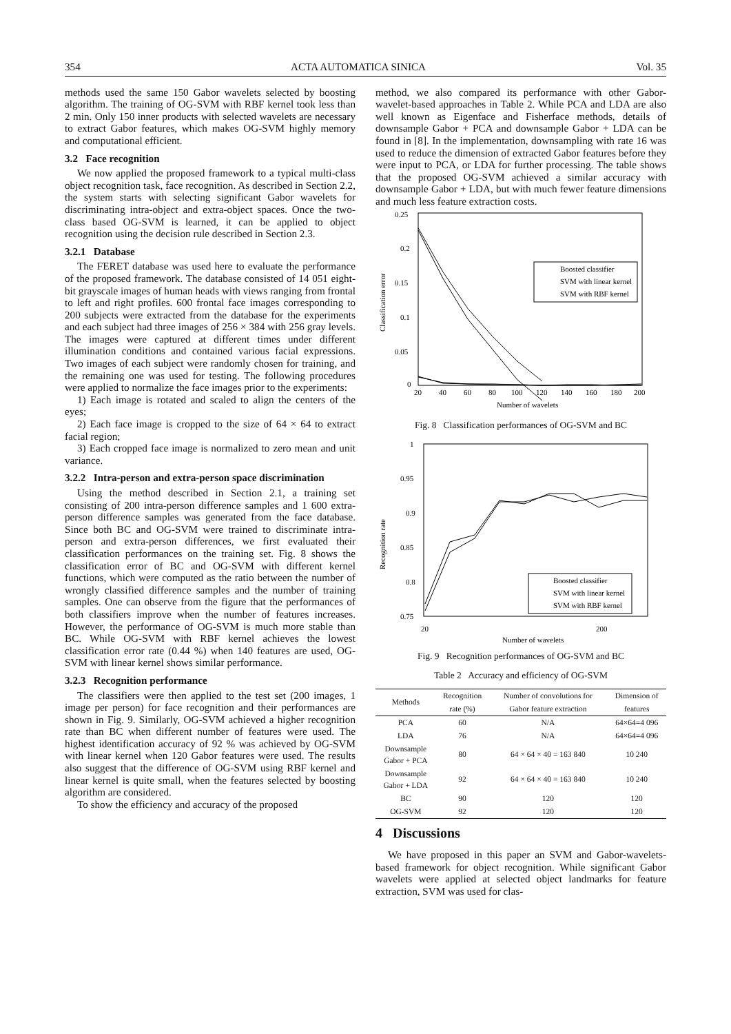354 ACTA AUTOMATICA SINICA Vol. 35
methods used the same 150 Gabor wavelets selected by boosting algorithm. The training of OG-SVM with RBF kernel took less than 2 min. Only 150 inner products with selected wavelets are necessary to extract Gabor features, which makes OG-SVM highly memory and computational efficient.
3.2 Face recognition
We now applied the proposed framework to a typical multi-class object recognition task, face recognition. As described in Section 2.2, the system starts with selecting significant Gabor wavelets for discriminating intra-object and extra-object spaces. Once the two-class based OG-SVM is learned, it can be applied to object recognition using the decision rule described in Section 2.3.
3.2.1 Database
The FERET database was used here to evaluate the performance of the proposed framework. The database consisted of 14 051 eight-bit grayscale images of human heads with views ranging from frontal to left and right profiles. 600 frontal face images corresponding to 200 subjects were extracted from the database for the experiments and each subject had three images of 256 × 384 with 256 gray levels. The images were captured at different times under different illumination conditions and contained various facial expressions. Two images of each subject were randomly chosen for training, and the remaining one was used for testing. The following procedures were applied to normalize the face images prior to the experiments:
1) Each image is rotated and scaled to align the centers of the eyes;
2) Each face image is cropped to the size of 64 × 64 to extract facial region;
3) Each cropped face image is normalized to zero mean and unit variance.
3.2.2 Intra-person and extra-person space discrimination
Using the method described in Section 2.1, a training set consisting of 200 intra-person difference samples and 1 600 extra-person difference samples was generated from the face database. Since both BC and OG-SVM were trained to discriminate intra-person and extra-person differences, we first evaluated their classification performances on the training set. Fig. 8 shows the classification error of BC and OG-SVM with different kernel functions, which were computed as the ratio between the number of wrongly classified difference samples and the number of training samples. One can observe from the figure that the performances of both classifiers improve when the number of features increases. However, the performance of OG-SVM is much more stable than BC. While OG-SVM with RBF kernel achieves the lowest classification error rate (0.44 %) when 140 features are used, OG-SVM with linear kernel shows similar performance.
3.2.3 Recognition performance
The classifiers were then applied to the test set (200 images, 1 image per person) for face recognition and their performances are shown in Fig. 9. Similarly, OG-SVM achieved a higher recognition rate than BC when different number of features were used. The highest identification accuracy of 92 % was achieved by OG-SVM with linear kernel when 120 Gabor features were used. The results also suggest that the difference of OG-SVM using RBF kernel and linear kernel is quite small, when the features selected by boosting algorithm are considered.
To show the efficiency and accuracy of the proposed
method, we also compared its performance with other Gabor-wavelet-based approaches in Table 2. While PCA and LDA are also well known as Eigenface and Fisherface methods, details of downsample Gabor + PCA and downsample Gabor + LDA can be found in [8]. In the implementation, downsampling with rate 16 was used to reduce the dimension of extracted Gabor features before they were input to PCA, or LDA for further processing. The table shows that the proposed OG-SVM achieved a similar accuracy with downsample Gabor + LDA, but with much fewer feature dimensions and much less feature extraction costs.
0.25
0.2
0.15
0.1
0.05
0
20
40
60
80
100
120
140
160
180
200
Number of wavelets
Classification error
Boosted classifier
SVM with linear kernel
SVM with RBF kernel
Fig. 8 Classification performances of OG-SVM and BC
1
0.95
0.9
0.85
0.8
0.75
20
200
Number of wavelets
Recognition rate
Boosted classifier
SVM with linear kernel
SVM with RBF kernel
Fig. 9 Recognition performances of OG-SVM and BC
Table 2 Accuracy and efficiency of OG-SVM
| Methods | Recognition | Number of convolutions for | Dimension of |
| --- | --- | --- | --- |
| | rate (%) | Gabor feature extraction | features |
| PCA | 60 | N/A | 64×64=4 096 |
| LDA | 76 | N/A | 64×64=4 096 |
| Downsample Gabor + PCA | 80 | 64 × 64 × 40 = 163 840 | 10 240 |
| Downsample Gabor + LDA | 92 | 64 × 64 × 40 = 163 840 | 10 240 |
| BC | 90 | 120 | 120 |
| OG-SVM | 92 | 120 | 120 |
4 Discussions
We have proposed in this paper an SVM and Gabor-wavelets-based framework for object recognition. While significant Gabor wavelets were applied at selected object landmarks for feature extraction, SVM was used for clas-